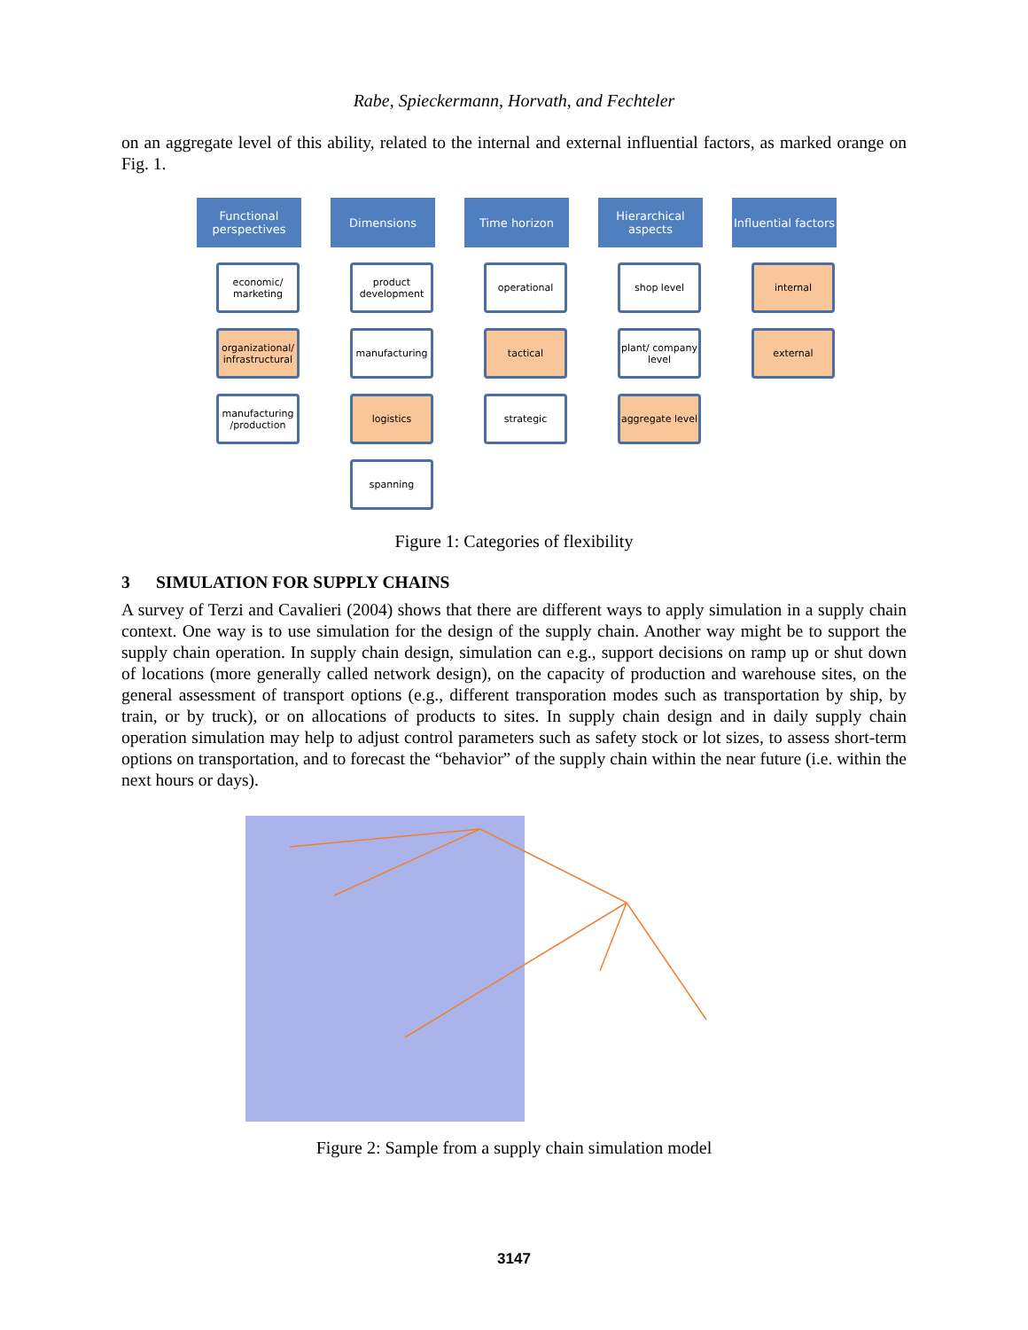Rabe, Spieckermann, Horvath, and Fechteler
on an aggregate level of this ability, related to the internal and external influential factors, as marked orange on Fig. 1.
Functional perspectives
economic/ marketing
organizational/ infrastructural
manufacturing /production
Dimensions
product development
manufacturing
logistics
spanning
Time horizon
operational
tactical
strategic
Hierarchical aspects
shop level
plant/ company level
aggregate level
Influential factors
internal
external
Figure 1: Categories of flexibility
3 SIMULATION FOR SUPPLY CHAINS
A survey of Terzi and Cavalieri (2004) shows that there are different ways to apply simulation in a supply chain context. One way is to use simulation for the design of the supply chain. Another way might be to support the supply chain operation. In supply chain design, simulation can e.g., support decisions on ramp up or shut down of locations (more generally called network design), on the capacity of production and warehouse sites, on the general assessment of transport options (e.g., different transporation modes such as transportation by ship, by train, or by truck), or on allocations of products to sites. In supply chain design and in daily supply chain operation simulation may help to adjust control parameters such as safety stock or lot sizes, to assess short-term options on transportation, and to forecast the “behavior” of the supply chain within the near future (i.e. within the next hours or days).
Figure 2: Sample from a supply chain simulation model
3147